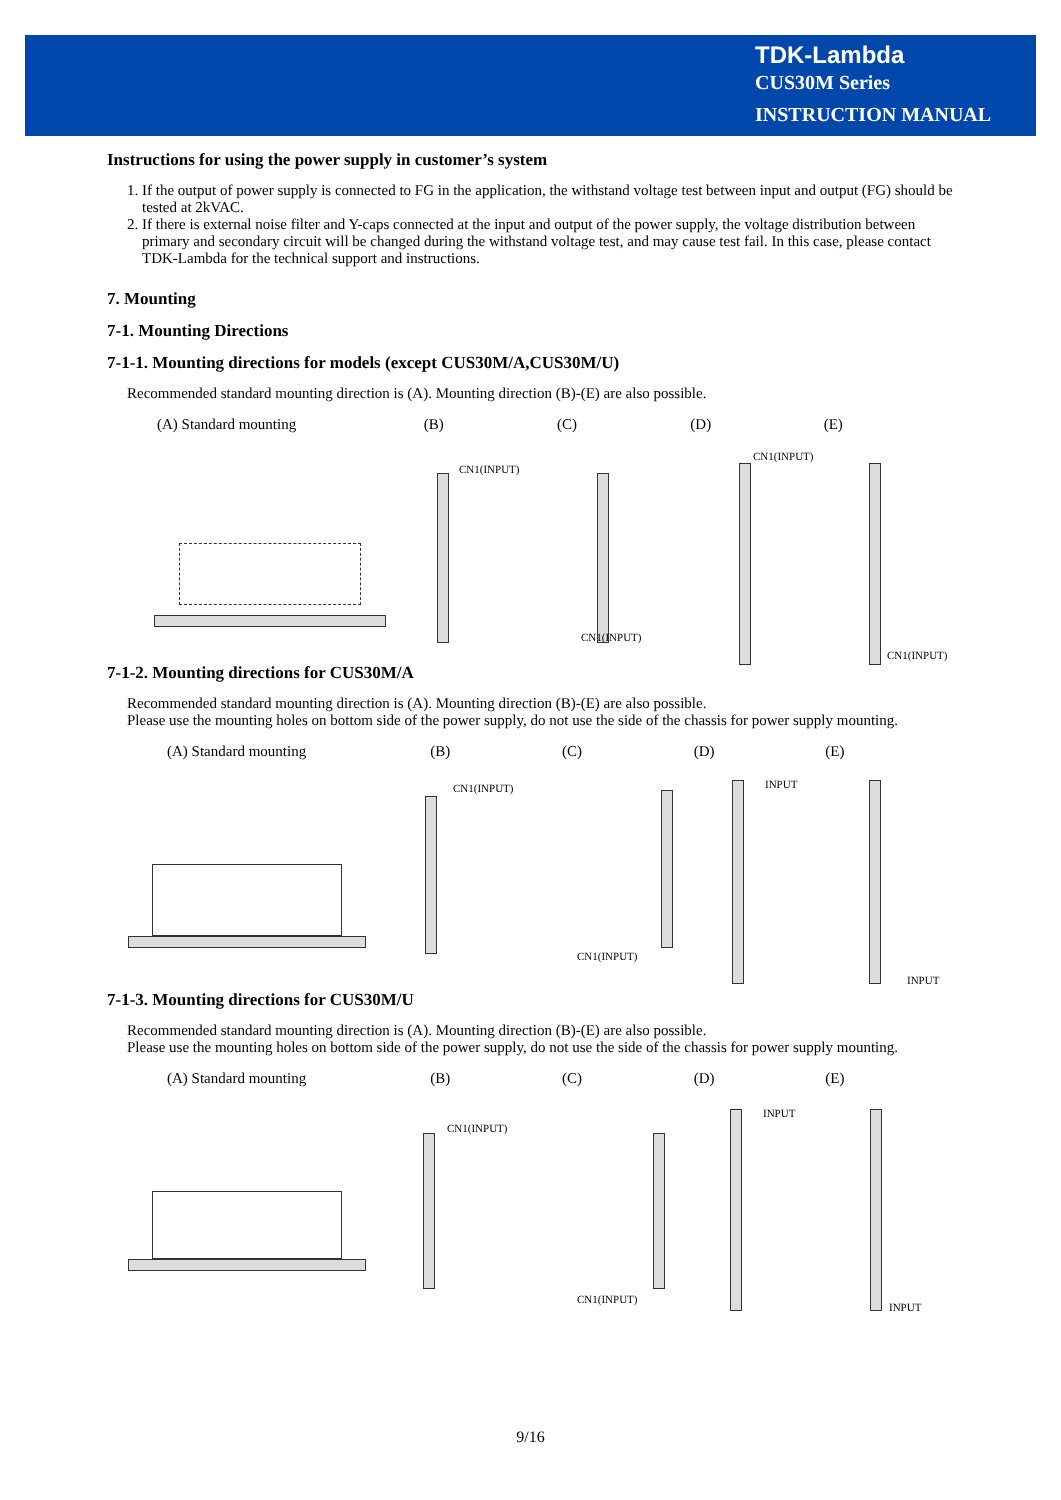TDK-Lambda
CUS30M Series
INSTRUCTION MANUAL
Instructions for using the power supply in customer’s system
1. If the output of power supply is connected to FG in the application, the withstand voltage test between input and output (FG) should be tested at 2kVAC.
2. If there is external noise filter and Y-caps connected at the input and output of the power supply, the voltage distribution between primary and secondary circuit will be changed during the withstand voltage test, and may cause test fail. In this case, please contact TDK-Lambda for the technical support and instructions.
7. Mounting
7-1. Mounting Directions
7-1-1. Mounting directions for models (except CUS30M/A,CUS30M/U)
Recommended standard mounting direction is (A). Mounting direction (B)-(E) are also possible.
(A) Standard mounting (B) (C) (D) (E)
CN1(INPUT)
CN1(INPUT)
CN1(INPUT)
CN1(INPUT)
7-1-2. Mounting directions for CUS30M/A
Recommended standard mounting direction is (A). Mounting direction (B)-(E) are also possible.
Please use the mounting holes on bottom side of the power supply, do not use the side of the chassis for power supply mounting.
(A) Standard mounting (B) (C) (D) (E)
CN1(INPUT)
CN1(INPUT)
INPUT
INPUT
7-1-3. Mounting directions for CUS30M/U
Recommended standard mounting direction is (A). Mounting direction (B)-(E) are also possible.
Please use the mounting holes on bottom side of the power supply, do not use the side of the chassis for power supply mounting.
(A) Standard mounting (B) (C) (D) (E)
CN1(INPUT)
CN1(INPUT)
INPUT
INPUT
9/16